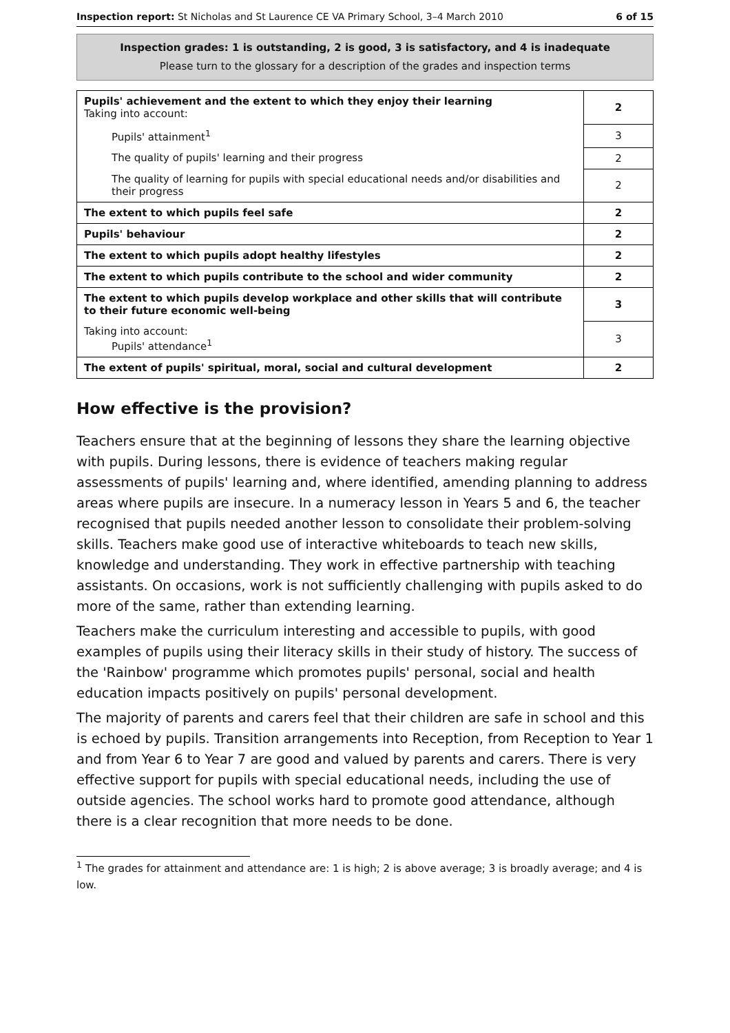Inspection report: St Nicholas and St Laurence CE VA Primary School, 3–4 March 2010 6 of 15
Inspection grades: 1 is outstanding, 2 is good, 3 is satisfactory, and 4 is inadequate
Please turn to the glossary for a description of the grades and inspection terms
| Pupils' achievement and the extent to which they enjoy their learning Taking into account: | 2 |
| Pupils' attainment<sup>1</sup> | 3 |
| The quality of pupils' learning and their progress | 2 |
| The quality of learning for pupils with special educational needs and/or disabilities and their progress | 2 |
| The extent to which pupils feel safe | 2 |
| Pupils' behaviour | 2 |
| The extent to which pupils adopt healthy lifestyles | 2 |
| The extent to which pupils contribute to the school and wider community | 2 |
| The extent to which pupils develop workplace and other skills that will contribute to their future economic well-being | 3 |
| Taking into account: Pupils' attendance<sup>1</sup> | 3 |
| The extent of pupils' spiritual, moral, social and cultural development | 2 |
How effective is the provision?
Teachers ensure that at the beginning of lessons they share the learning objective with pupils. During lessons, there is evidence of teachers making regular assessments of pupils' learning and, where identified, amending planning to address areas where pupils are insecure. In a numeracy lesson in Years 5 and 6, the teacher recognised that pupils needed another lesson to consolidate their problem-solving skills. Teachers make good use of interactive whiteboards to teach new skills, knowledge and understanding. They work in effective partnership with teaching assistants. On occasions, work is not sufficiently challenging with pupils asked to do more of the same, rather than extending learning.
Teachers make the curriculum interesting and accessible to pupils, with good examples of pupils using their literacy skills in their study of history. The success of the 'Rainbow' programme which promotes pupils' personal, social and health education impacts positively on pupils' personal development.
The majority of parents and carers feel that their children are safe in school and this is echoed by pupils. Transition arrangements into Reception, from Reception to Year 1 and from Year 6 to Year 7 are good and valued by parents and carers. There is very effective support for pupils with special educational needs, including the use of outside agencies. The school works hard to promote good attendance, although there is a clear recognition that more needs to be done.
<sup>1</sup> The grades for attainment and attendance are: 1 is high; 2 is above average; 3 is broadly average; and 4 is low.